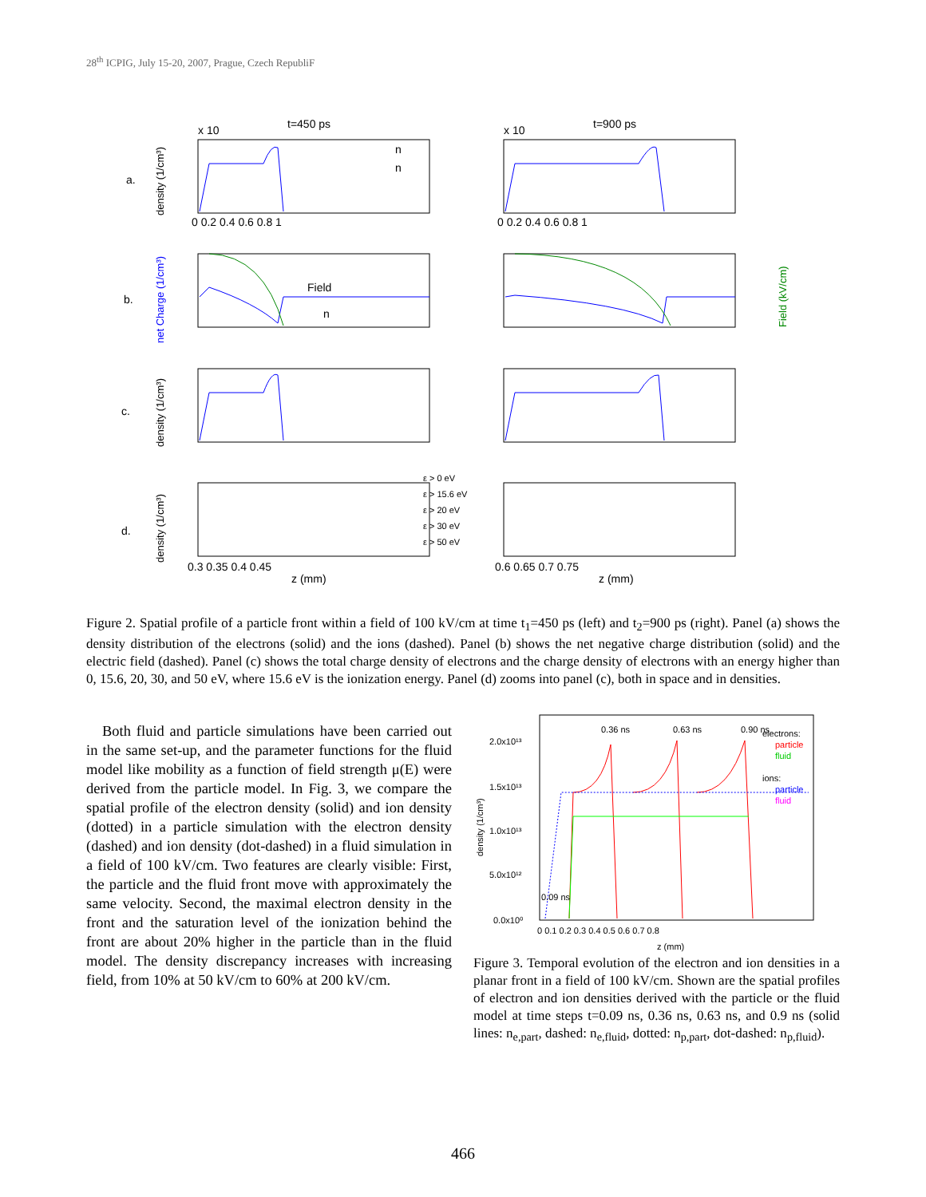28<sup>th</sup> ICPIG, July 15-20, 2007, Prague, Czech RepubliF
t=450 ps
t=900 ps
a.
b.
c.
d.
x 10
x 10
Field
n
n
n
z (mm)
z (mm)
0 0.2 0.4 0.6 0.8 1
0 0.2 0.4 0.6 0.8 1
0.3 0.35 0.4 0.45
0.6 0.65 0.7 0.75
ε > 0 eV
ε > 15.6 eV
ε > 20 eV
ε > 30 eV
ε > 50 eV
density (1/cm³)
net Charge (1/cm³)
density (1/cm³)
density (1/cm³)
Field (kV/cm)
Figure 2. Spatial profile of a particle front within a field of 100 kV/cm at time t<sub>1</sub>=450 ps (left) and t<sub>2</sub>=900 ps (right). Panel (a) shows the density distribution of the electrons (solid) and the ions (dashed). Panel (b) shows the net negative charge distribution (solid) and the electric field (dashed). Panel (c) shows the total charge density of electrons and the charge density of electrons with an energy higher than 0, 15.6, 20, 30, and 50 eV, where 15.6 eV is the ionization energy. Panel (d) zooms into panel (c), both in space and in densities.
Both fluid and particle simulations have been carried out in the same set-up, and the parameter functions for the fluid model like mobility as a function of field strength μ(E) were derived from the particle model. In Fig. 3, we compare the spatial profile of the electron density (solid) and ion density (dotted) in a particle simulation with the electron density (dashed) and ion density (dot-dashed) in a fluid simulation in a field of 100 kV/cm. Two features are clearly visible: First, the particle and the fluid front move with approximately the same velocity. Second, the maximal electron density in the front and the saturation level of the ionization behind the front are about 20% higher in the particle than in the fluid model. The density discrepancy increases with increasing field, from 10% at 50 kV/cm to 60% at 200 kV/cm.
2.0x10¹³
1.5x10¹³
1.0x10¹³
5.0x10¹²
0.0x10⁰
0 0.1 0.2 0.3 0.4 0.5 0.6 0.7 0.8
z (mm)
electrons:
particle
fluid
ions:
particle
fluid
0.36 ns
0.63 ns
0.90 ns
0.09 ns
density (1/cm³)
Figure 3. Temporal evolution of the electron and ion densities in a planar front in a field of 100 kV/cm. Shown are the spatial profiles of electron and ion densities derived with the particle or the fluid model at time steps t=0.09 ns, 0.36 ns, 0.63 ns, and 0.9 ns (solid lines: n<sub>e,part</sub>, dashed: n<sub>e,fluid</sub>, dotted: n<sub>p,part</sub>, dot-dashed: n<sub>p,fluid</sub>).
466